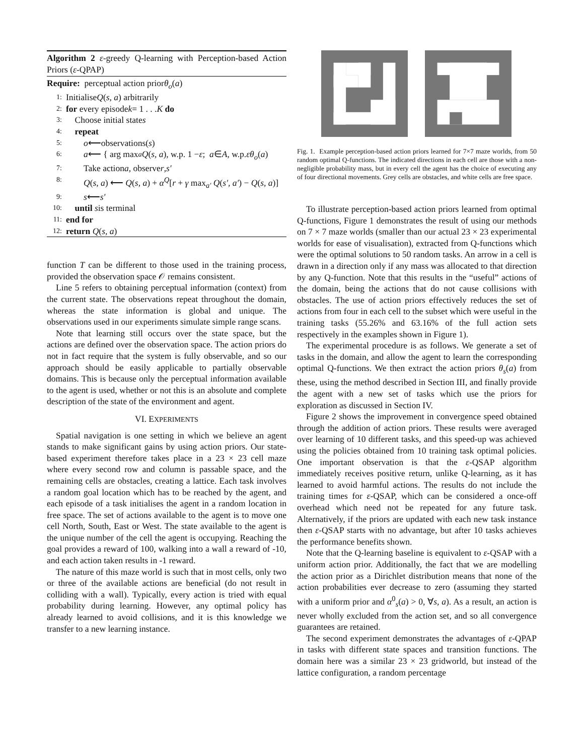Algorithm 2 ε-greedy Q-learning with Perception-based Action Priors (ε-QPAP)
Require: perceptual action prior θ<sub>o</sub> (a)
1: Initialise Q (s, a) arbitrarily
2: for every episode k = 1 . . . K do
3: Choose initial state s
4: repeat
5: o ⟵observations(s)
6: a ⟵ { arg max<sub>a</sub> Q (s, a), w.p. 1 − ε; a ∈ A, w.p. εθ<sub>o</sub> (a)
7: Take action a, observe r, s′
8: Q(s, a) ⟵ Q(s, a) + α<sup>Q</sup>[r + γ max<sub>a′</sub> Q(s′, a′) − Q(s, a)]
9: s ⟵ s′
10: until s is terminal
11: end for
12: return Q (s, a)
function T can be different to those used in the training process, provided the observation space 𝒪 remains consistent.
Line 5 refers to obtaining perceptual information (context) from the current state. The observations repeat throughout the domain, whereas the state information is global and unique. The observations used in our experiments simulate simple range scans.
Note that learning still occurs over the state space, but the actions are defined over the observation space. The action priors do not in fact require that the system is fully observable, and so our approach should be easily applicable to partially observable domains. This is because only the perceptual information available to the agent is used, whether or not this is an absolute and complete description of the state of the environment and agent.
VI. EXPERIMENTS
Spatial navigation is one setting in which we believe an agent stands to make significant gains by using action priors. Our state-based experiment therefore takes place in a 23 × 23 cell maze where every second row and column is passable space, and the remaining cells are obstacles, creating a lattice. Each task involves a random goal location which has to be reached by the agent, and each episode of a task initialises the agent in a random location in free space. The set of actions available to the agent is to move one cell North, South, East or West. The state available to the agent is the unique number of the cell the agent is occupying. Reaching the goal provides a reward of 100, walking into a wall a reward of -10, and each action taken results in -1 reward.
The nature of this maze world is such that in most cells, only two or three of the available actions are beneficial (do not result in colliding with a wall). Typically, every action is tried with equal probability during learning. However, any optimal policy has already learned to avoid collisions, and it is this knowledge we transfer to a new learning instance.
Fig. 1. Example perception-based action priors learned for 7×7 maze worlds, from 50 random optimal Q-functions. The indicated directions in each cell are those with a non-negligible probability mass, but in every cell the agent has the choice of executing any of four directional movements. Grey cells are obstacles, and white cells are free space.
To illustrate perception-based action priors learned from optimal Q-functions, Figure 1 demonstrates the result of using our methods on 7 × 7 maze worlds (smaller than our actual 23 × 23 experimental worlds for ease of visualisation), extracted from Q-functions which were the optimal solutions to 50 random tasks. An arrow in a cell is drawn in a direction only if any mass was allocated to that direction by any Q-function. Note that this results in the “useful” actions of the domain, being the actions that do not cause collisions with obstacles. The use of action priors effectively reduces the set of actions from four in each cell to the subset which were useful in the training tasks (55.26% and 63.16% of the full action sets respectively in the examples shown in Figure 1).
The experimental procedure is as follows. We generate a set of tasks in the domain, and allow the agent to learn the corresponding optimal Q-functions. We then extract the action priors θ<sub>s</sub>(a) from these, using the method described in Section III, and finally provide the agent with a new set of tasks which use the priors for exploration as discussed in Section IV.
Figure 2 shows the improvement in convergence speed obtained through the addition of action priors. These results were averaged over learning of 10 different tasks, and this speed-up was achieved using the policies obtained from 10 training task optimal policies. One important observation is that the ε-QSAP algorithm immediately receives positive return, unlike Q-learning, as it has learned to avoid harmful actions. The results do not include the training times for ε-QSAP, which can be considered a once-off overhead which need not be repeated for any future task. Alternatively, if the priors are updated with each new task instance then ε-QSAP starts with no advantage, but after 10 tasks achieves the performance benefits shown.
Note that the Q-learning baseline is equivalent to ε-QSAP with a uniform action prior. Additionally, the fact that we are modelling the action prior as a Dirichlet distribution means that none of the action probabilities ever decrease to zero (assuming they started with a uniform prior and α<sup>0</sup><sub>s</sub>(a) > 0, ∀s, a). As a result, an action is never wholly excluded from the action set, and so all convergence guarantees are retained.
The second experiment demonstrates the advantages of ε-QPAP in tasks with different state spaces and transition functions. The domain here was a similar 23 × 23 gridworld, but instead of the lattice configuration, a random percentage